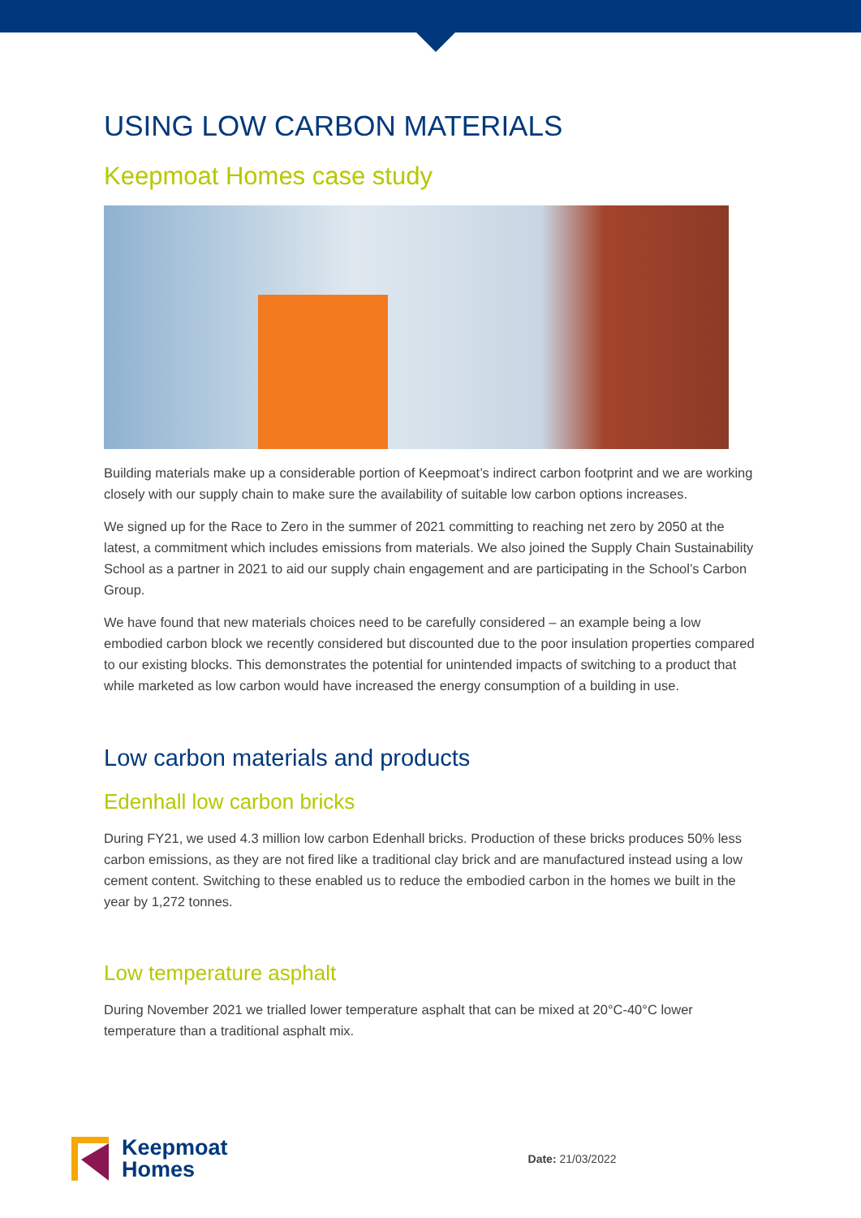USING LOW CARBON MATERIALS
Keepmoat Homes case study
Building materials make up a considerable portion of Keepmoat’s indirect carbon footprint and we are working closely with our supply chain to make sure the availability of suitable low carbon options increases.
We signed up for the Race to Zero in the summer of 2021 committing to reaching net zero by 2050 at the latest, a commitment which includes emissions from materials. We also joined the Supply Chain Sustainability School as a partner in 2021 to aid our supply chain engagement and are participating in the School’s Carbon Group.
We have found that new materials choices need to be carefully considered – an example being a low embodied carbon block we recently considered but discounted due to the poor insulation properties compared to our existing blocks. This demonstrates the potential for unintended impacts of switching to a product that while marketed as low carbon would have increased the energy consumption of a building in use.
Low carbon materials and products
Edenhall low carbon bricks
During FY21, we used 4.3 million low carbon Edenhall bricks. Production of these bricks produces 50% less carbon emissions, as they are not fired like a traditional clay brick and are manufactured instead using a low cement content. Switching to these enabled us to reduce the embodied carbon in the homes we built in the year by 1,272 tonnes.
Low temperature asphalt
During November 2021 we trialled lower temperature asphalt that can be mixed at 20°C-40°C lower temperature than a traditional asphalt mix.
Keepmoat
Homes
Date: 21/03/2022